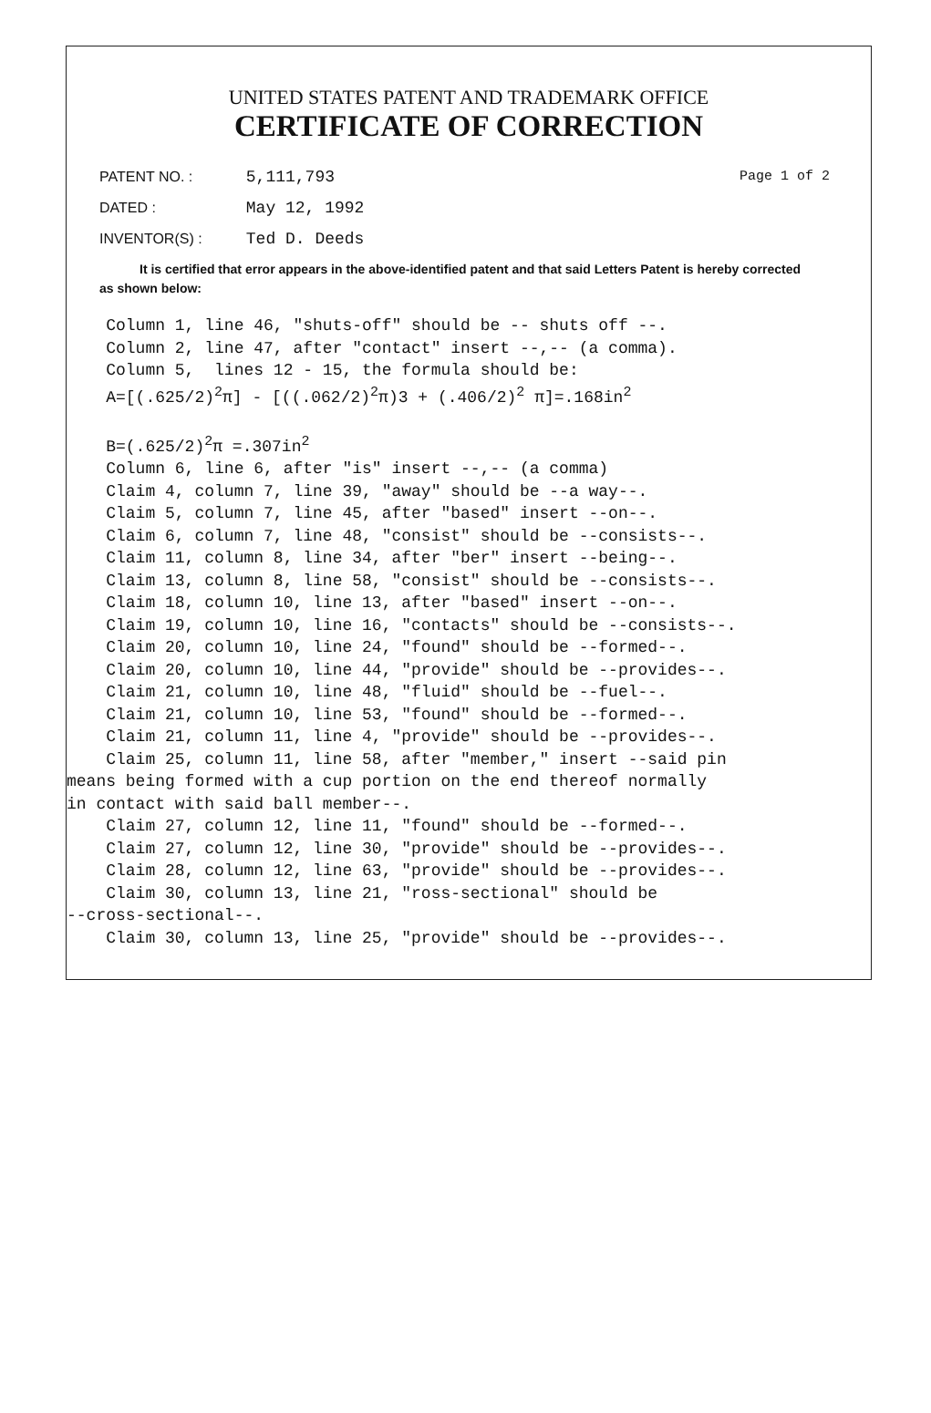UNITED STATES PATENT AND TRADEMARK OFFICE
CERTIFICATE OF CORRECTION
PATENT NO. : 5,111,793
DATED : May 12, 1992
INVENTOR(S) : Ted D. Deeds
Page 1 of 2
It is certified that error appears in the above-identified patent and that said Letters Patent is hereby corrected as shown below:
Column 1, line 46, "shuts-off" should be -- shuts off --. Column 2, line 47, after "contact" insert --,-- (a comma). Column 5, lines 12 - 15, the formula should be: A=[(.625/2)<sup>2</sup>π] - [((.062/2)<sup>2</sup>π)3 + (.406/2)<sup>2</sup> π]=.168in<sup>2</sup> B=(.625/2)<sup>2</sup>π =.307in<sup>2</sup> Column 6, line 6, after "is" insert --,-- (a comma) Claim 4, column 7, line 39, "away" should be --a way--. Claim 5, column 7, line 45, after "based" insert --on--. Claim 6, column 7, line 48, "consist" should be --consists--. Claim 11, column 8, line 34, after "ber" insert --being--. Claim 13, column 8, line 58, "consist" should be --consists--. Claim 18, column 10, line 13, after "based" insert --on--. Claim 19, column 10, line 16, "contacts" should be --consists--. Claim 20, column 10, line 24, "found" should be --formed--. Claim 20, column 10, line 44, "provide" should be --provides--. Claim 21, column 10, line 48, "fluid" should be --fuel--. Claim 21, column 10, line 53, "found" should be --formed--. Claim 21, column 11, line 4, "provide" should be --provides--. Claim 25, column 11, line 58, after "member," insert --said pin means being formed with a cup portion on the end thereof normally in contact with said ball member--. Claim 27, column 12, line 11, "found" should be --formed--. Claim 27, column 12, line 30, "provide" should be --provides--. Claim 28, column 12, line 63, "provide" should be --provides--. Claim 30, column 13, line 21, "ross-sectional" should be --cross-sectional--. Claim 30, column 13, line 25, "provide" should be --provides--.